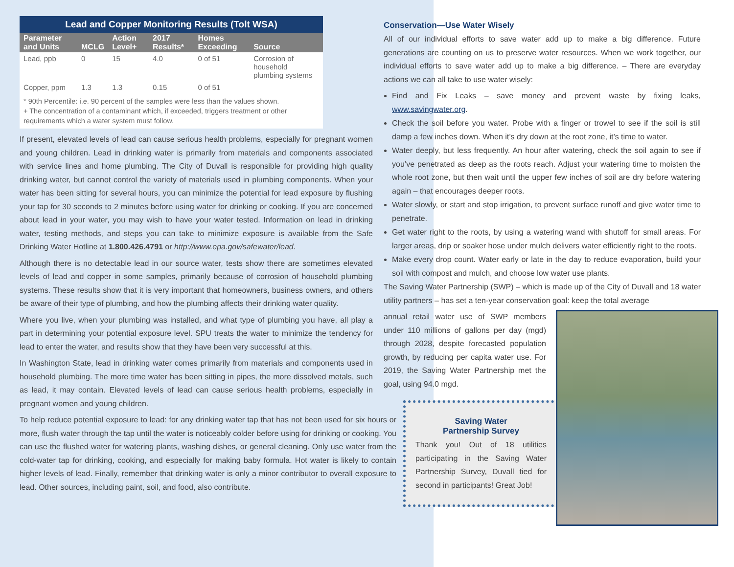| Lead and Copper Monitoring Results (Tolt WSA) | | | | | |
| Parameter and Units | MCLG | Action Level+ | 2017 Results* | Homes Exceeding | Source |
| Lead, ppb | 0 | 15 | 4.0 | 0 of 51 | Corrosion of household plumbing systems |
| Copper, ppm | 1.3 | 1.3 | 0.15 | 0 of 51 | |
* 90th Percentile: i.e. 90 percent of the samples were less than the values shown.
+ The concentration of a contaminant which, if exceeded, triggers treatment or other requirements which a water system must follow.
If present, elevated levels of lead can cause serious health problems, especially for pregnant women and young children. Lead in drinking water is primarily from materials and components associated with service lines and home plumbing. The City of Duvall is responsible for providing high quality drinking water, but cannot control the variety of materials used in plumbing components. When your water has been sitting for several hours, you can minimize the potential for lead exposure by flushing your tap for 30 seconds to 2 minutes before using water for drinking or cooking. If you are concerned about lead in your water, you may wish to have your water tested. Information on lead in drinking water, testing methods, and steps you can take to minimize exposure is available from the Safe Drinking Water Hotline at 1.800.426.4791 or http://www.epa.gov/safewater/lead.
Although there is no detectable lead in our source water, tests show there are sometimes elevated levels of lead and copper in some samples, primarily because of corrosion of household plumbing systems. These results show that it is very important that homeowners, business owners, and others be aware of their type of plumbing, and how the plumbing affects their drinking water quality.
Where you live, when your plumbing was installed, and what type of plumbing you have, all play a part in determining your potential exposure level. SPU treats the water to minimize the tendency for lead to enter the water, and results show that they have been very successful at this.
In Washington State, lead in drinking water comes primarily from materials and components used in household plumbing. The more time water has been sitting in pipes, the more dissolved metals, such as lead, it may contain. Elevated levels of lead can cause serious health problems, especially in pregnant women and young children.
To help reduce potential exposure to lead: for any drinking water tap that has not been used for six hours or more, flush water through the tap until the water is noticeably colder before using for drinking or cooking. You can use the flushed water for watering plants, washing dishes, or general cleaning. Only use water from the cold-water tap for drinking, cooking, and especially for making baby formula. Hot water is likely to contain higher levels of lead. Finally, remember that drinking water is only a minor contributor to overall exposure to lead. Other sources, including paint, soil, and food, also contribute.
Conservation—Use Water Wisely
All of our individual efforts to save water add up to make a big difference. Future generations are counting on us to preserve water resources. When we work together, our individual efforts to save water add up to make a big difference. – There are everyday actions we can all take to use water wisely:
Find and Fix Leaks – save money and prevent waste by fixing leaks, www.savingwater.org.
Check the soil before you water. Probe with a finger or trowel to see if the soil is still damp a few inches down. When it’s dry down at the root zone, it’s time to water.
Water deeply, but less frequently. An hour after watering, check the soil again to see if you’ve penetrated as deep as the roots reach. Adjust your watering time to moisten the whole root zone, but then wait until the upper few inches of soil are dry before watering again – that encourages deeper roots.
Water slowly, or start and stop irrigation, to prevent surface runoff and give water time to penetrate.
Get water right to the roots, by using a watering wand with shutoff for small areas. For larger areas, drip or soaker hose under mulch delivers water efficiently right to the roots.
Make every drop count. Water early or late in the day to reduce evaporation, build your soil with compost and mulch, and choose low water use plants.
The Saving Water Partnership (SWP) – which is made up of the City of Duvall and 18 water utility partners – has set a ten-year conservation goal: keep the total average
annual retail water use of SWP members under 110 millions of gallons per day (mgd) through 2028, despite forecasted population growth, by reducing per capita water use. For 2019, the Saving Water Partnership met the goal, using 94.0 mgd.
Saving Water
Partnership Survey
Thank you! Out of 18 utilities participating in the Saving Water Partnership Survey, Duvall tied for second in participants! Great Job!